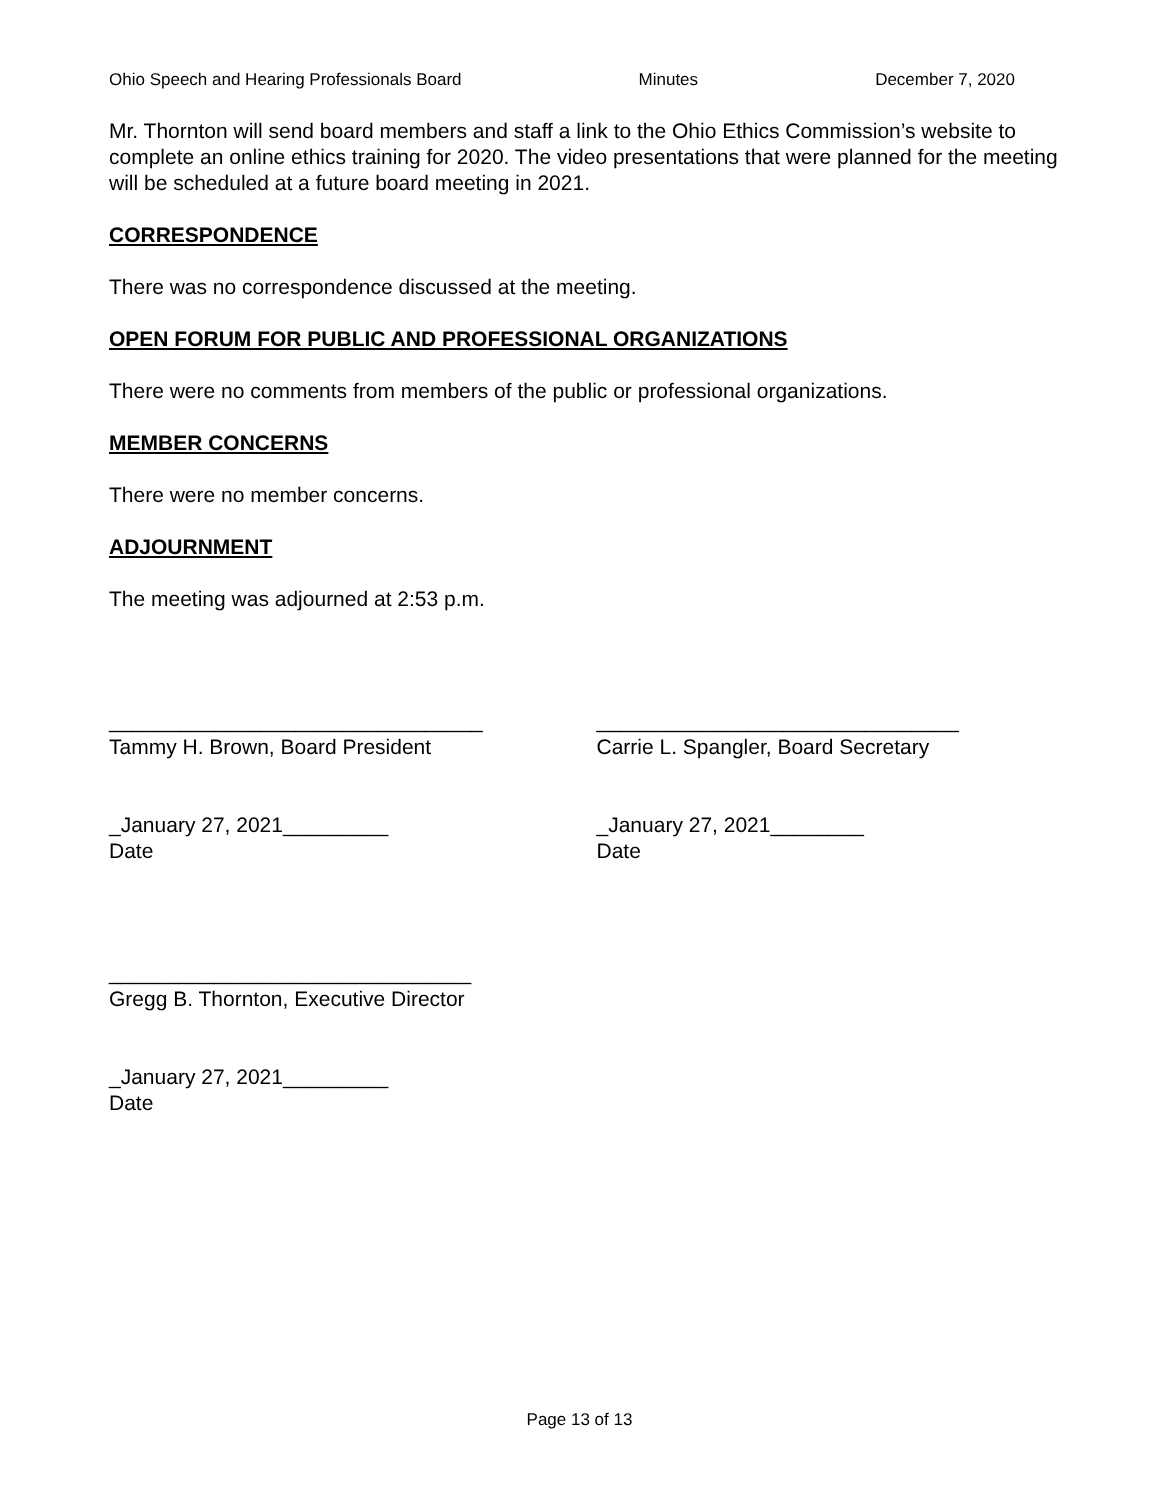Ohio Speech and Hearing Professionals Board Minutes December 7, 2020
Mr. Thornton will send board members and staff a link to the Ohio Ethics Commission’s website to complete an online ethics training for 2020. The video presentations that were planned for the meeting will be scheduled at a future board meeting in 2021.
CORRESPONDENCE
There was no correspondence discussed at the meeting.
OPEN FORUM FOR PUBLIC AND PROFESSIONAL ORGANIZATIONS
There were no comments from members of the public or professional organizations.
MEMBER CONCERNS
There were no member concerns.
ADJOURNMENT
The meeting was adjourned at 2:53 p.m.
________________________________
Tammy H. Brown, Board President
_January 27, 2021_________
Date
_______________________________
Carrie L. Spangler, Board Secretary
_January 27, 2021________
Date
_______________________________
Gregg B. Thornton, Executive Director
_January 27, 2021_________
Date
Page 13 of 13